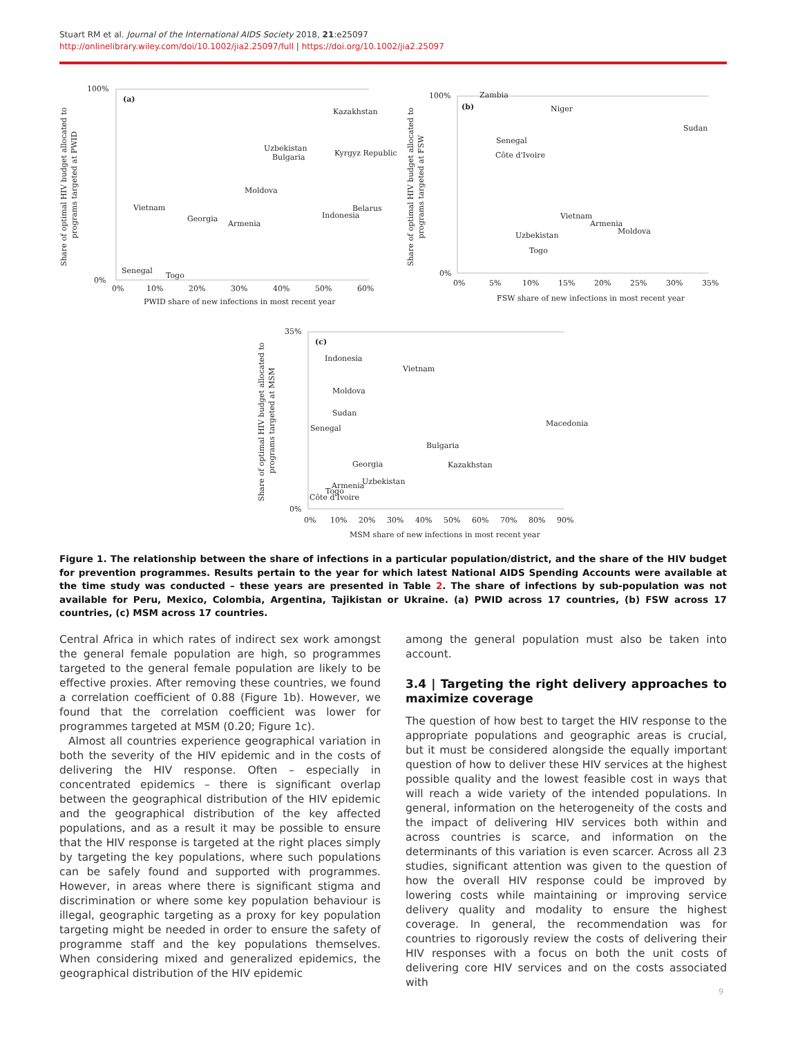Stuart RM et al. Journal of the International AIDS Society 2018, 21:e25097
http://onlinelibrary.wiley.com/doi/10.1002/jia2.25097/full | https://doi.org/10.1002/jia2.25097
(a)
100%
0%
0%
10%
20%
30%
40%
50%
60%
PWID share of new infections in most recent year
Kazakhstan
Uzbekistan
Bulgaria
Kyrgyz Republic
Moldova
Vietnam
Georgia
Armenia
Indonesia
Belarus
Senegal
Togo
Share of optimal HIV budget allocated to
programs targeted at PWID
(b)
100%
0%
0%
5%
10%
15%
20%
25%
30%
35%
FSW share of new infections in most recent year
Zambia
Niger
Sudan
Senegal
Côte d'Ivoire
Vietnam
Armenia
Moldova
Uzbekistan
Togo
Share of optimal HIV budget allocated to
programs targeted at FSW
(c)
35%
0%
0%
10%
20%
30%
40%
50%
60%
70%
80%
90%
MSM share of new infections in most recent year
Indonesia
Vietnam
Moldova
Sudan
Senegal
Macedonia
Bulgaria
Georgia
Kazakhstan
Armenia
Uzbekistan
Togo
Côte d'Ivoire
Share of optimal HIV budget allocated to
programs targeted at MSM
Figure 1. The relationship between the share of infections in a particular population/district, and the share of the HIV budget for prevention programmes. Results pertain to the year for which latest National AIDS Spending Accounts were available at the time study was conducted – these years are presented in Table 2. The share of infections by sub-population was not available for Peru, Mexico, Colombia, Argentina, Tajikistan or Ukraine. (a) PWID across 17 countries, (b) FSW across 17 countries, (c) MSM across 17 countries.
Central Africa in which rates of indirect sex work amongst the general female population are high, so programmes targeted to the general female population are likely to be effective proxies. After removing these countries, we found a correlation coefficient of 0.88 (Figure 1b). However, we found that the correlation coefficient was lower for programmes targeted at MSM (0.20; Figure 1c).
Almost all countries experience geographical variation in both the severity of the HIV epidemic and in the costs of delivering the HIV response. Often – especially in concentrated epidemics – there is significant overlap between the geographical distribution of the HIV epidemic and the geographical distribution of the key affected populations, and as a result it may be possible to ensure that the HIV response is targeted at the right places simply by targeting the key populations, where such populations can be safely found and supported with programmes. However, in areas where there is significant stigma and discrimination or where some key population behaviour is illegal, geographic targeting as a proxy for key population targeting might be needed in order to ensure the safety of programme staff and the key populations themselves. When considering mixed and generalized epidemics, the geographical distribution of the HIV epidemic
among the general population must also be taken into account.
3.4 | Targeting the right delivery approaches to maximize coverage
The question of how best to target the HIV response to the appropriate populations and geographic areas is crucial, but it must be considered alongside the equally important question of how to deliver these HIV services at the highest possible quality and the lowest feasible cost in ways that will reach a wide variety of the intended populations. In general, information on the heterogeneity of the costs and the impact of delivering HIV services both within and across countries is scarce, and information on the determinants of this variation is even scarcer. Across all 23 studies, significant attention was given to the question of how the overall HIV response could be improved by lowering costs while maintaining or improving service delivery quality and modality to ensure the highest coverage. In general, the recommendation was for countries to rigorously review the costs of delivering their HIV responses with a focus on both the unit costs of delivering core HIV services and on the costs associated with
9